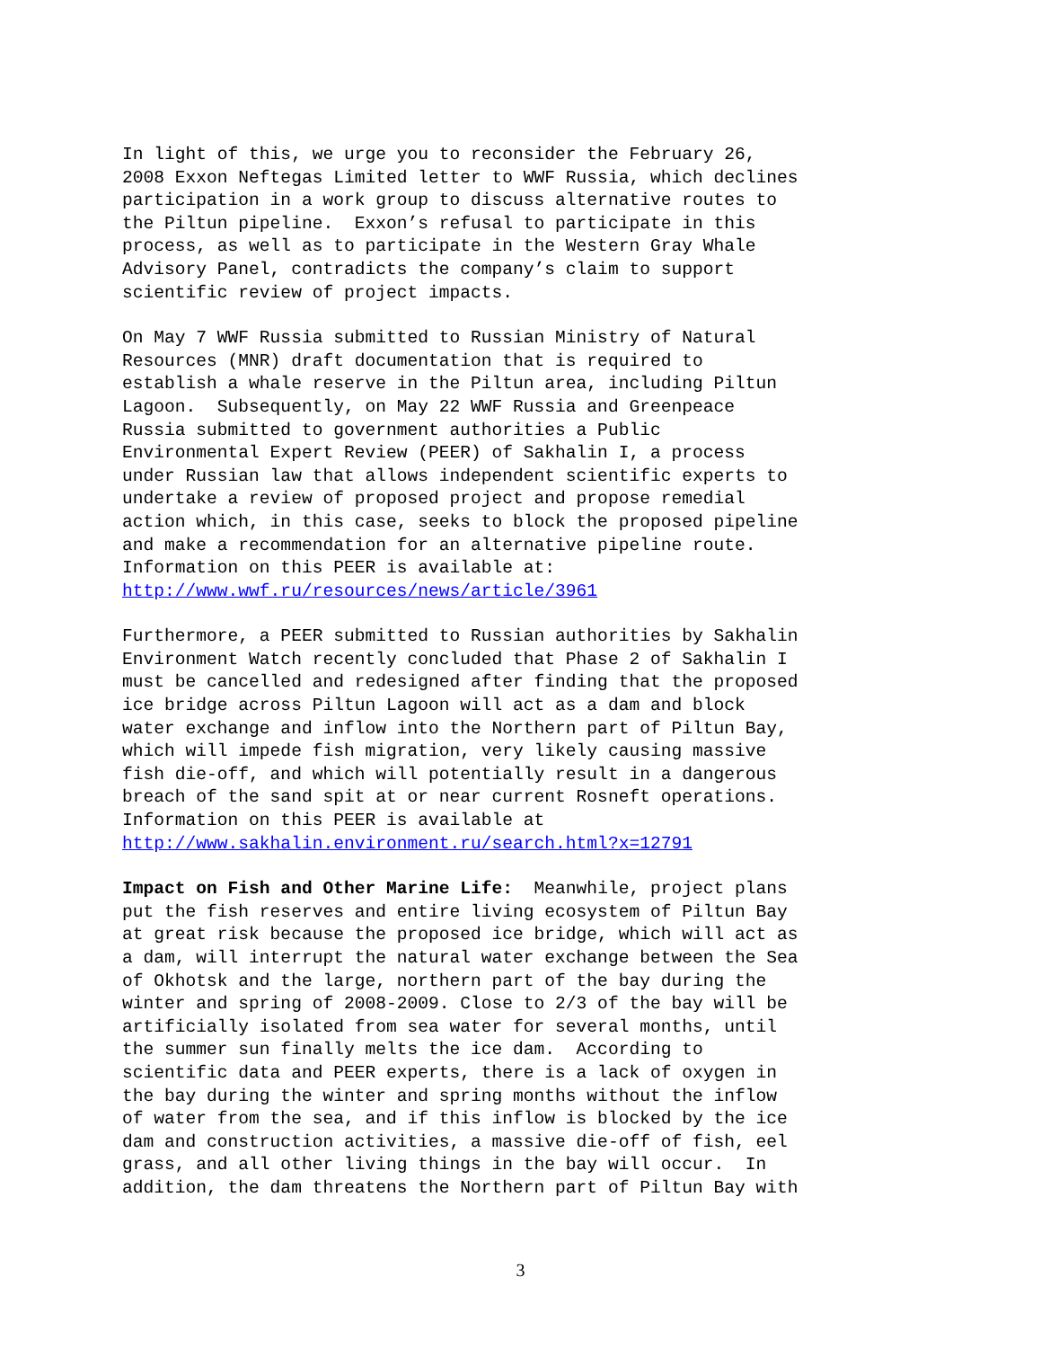In light of this, we urge you to reconsider the February 26, 2008 Exxon Neftegas Limited letter to WWF Russia, which declines participation in a work group to discuss alternative routes to the Piltun pipeline. Exxon’s refusal to participate in this process, as well as to participate in the Western Gray Whale Advisory Panel, contradicts the company’s claim to support scientific review of project impacts.
On May 7 WWF Russia submitted to Russian Ministry of Natural Resources (MNR) draft documentation that is required to establish a whale reserve in the Piltun area, including Piltun Lagoon. Subsequently, on May 22 WWF Russia and Greenpeace Russia submitted to government authorities a Public Environmental Expert Review (PEER) of Sakhalin I, a process under Russian law that allows independent scientific experts to undertake a review of proposed project and propose remedial action which, in this case, seeks to block the proposed pipeline and make a recommendation for an alternative pipeline route. Information on this PEER is available at: http://www.wwf.ru/resources/news/article/3961
Furthermore, a PEER submitted to Russian authorities by Sakhalin Environment Watch recently concluded that Phase 2 of Sakhalin I must be cancelled and redesigned after finding that the proposed ice bridge across Piltun Lagoon will act as a dam and block water exchange and inflow into the Northern part of Piltun Bay, which will impede fish migration, very likely causing massive fish die-off, and which will potentially result in a dangerous breach of the sand spit at or near current Rosneft operations. Information on this PEER is available at http://www.sakhalin.environment.ru/search.html?x=12791
Impact on Fish and Other Marine Life: Meanwhile, project plans put the fish reserves and entire living ecosystem of Piltun Bay at great risk because the proposed ice bridge, which will act as a dam, will interrupt the natural water exchange between the Sea of Okhotsk and the large, northern part of the bay during the winter and spring of 2008-2009. Close to 2/3 of the bay will be artificially isolated from sea water for several months, until the summer sun finally melts the ice dam. According to scientific data and PEER experts, there is a lack of oxygen in the bay during the winter and spring months without the inflow of water from the sea, and if this inflow is blocked by the ice dam and construction activities, a massive die-off of fish, eel grass, and all other living things in the bay will occur. In addition, the dam threatens the Northern part of Piltun Bay with
3